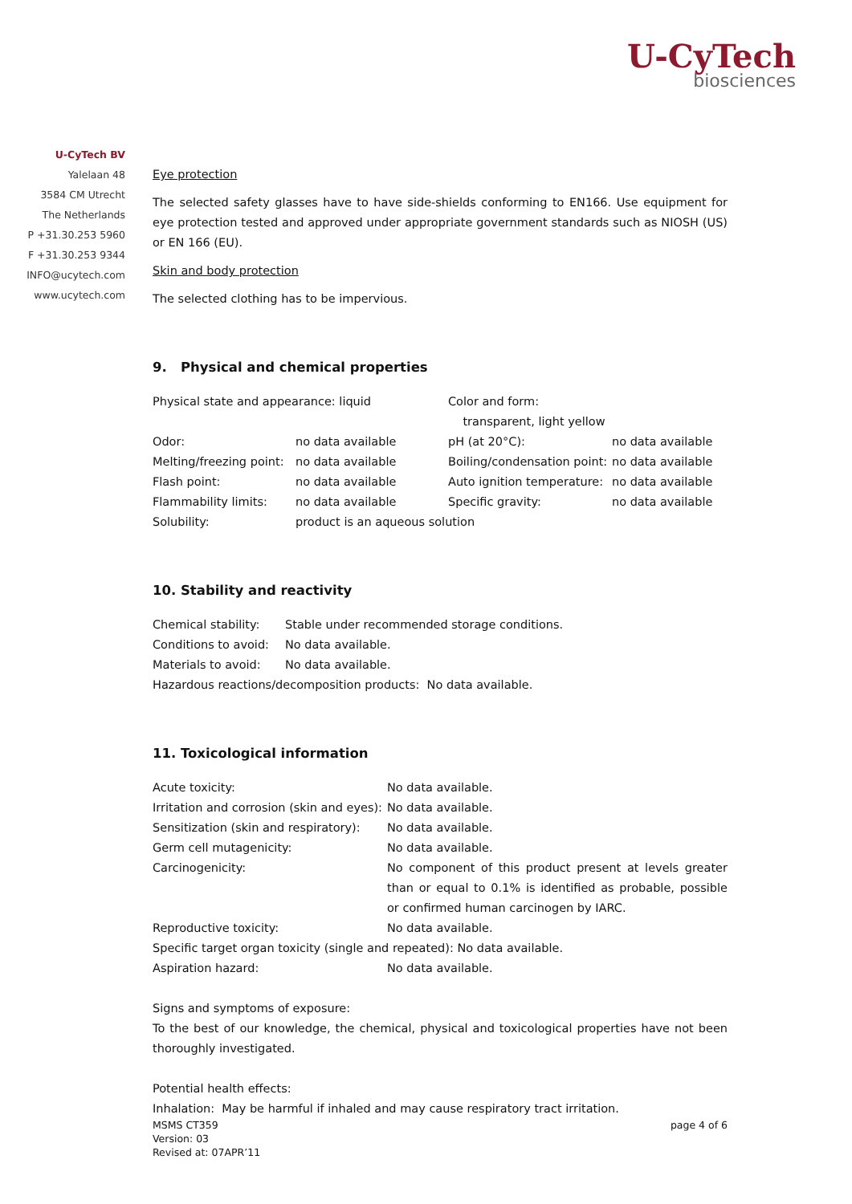U-CyTech
biosciences
U-CyTech BV
Yalelaan 48
3584 CM Utrecht
The Netherlands
P +31.30.253 5960
F +31.30.253 9344
INFO@ucytech.com
www.ucytech.com
Eye protection
The selected safety glasses have to have side-shields conforming to EN166. Use equipment for eye protection tested and approved under appropriate government standards such as NIOSH (US) or EN 166 (EU).
Skin and body protection
The selected clothing has to be impervious.
9. Physical and chemical properties
| Physical state and appearance: liquid | | Color and form: transparent, light yellow | |
| Odor: | no data available | pH (at 20°C): | no data available |
| Melting/freezing point: | no data available | Boiling/condensation point: | no data available |
| Flash point: | no data available | Auto ignition temperature: | no data available |
| Flammability limits: | no data available | Specific gravity: | no data available |
| Solubility: | product is an aqueous solution | | |
10. Stability and reactivity
| Chemical stability: | Stable under recommended storage conditions. |
| Conditions to avoid: | No data available. |
| Materials to avoid: | No data available. |
| Hazardous reactions/decomposition products: No data available. | |
11. Toxicological information
| Acute toxicity: | No data available. |
| Irritation and corrosion (skin and eyes): | No data available. |
| Sensitization (skin and respiratory): | No data available. |
| Germ cell mutagenicity: | No data available. |
| Carcinogenicity: | No component of this product present at levels greater than or equal to 0.1% is identified as probable, possible or confirmed human carcinogen by IARC. |
| Reproductive toxicity: | No data available. |
| Specific target organ toxicity (single and repeated): No data available. | |
| Aspiration hazard: | No data available. |
Signs and symptoms of exposure:
To the best of our knowledge, the chemical, physical and toxicological properties have not been thoroughly investigated.
Potential health effects:
Inhalation: May be harmful if inhaled and may cause respiratory tract irritation.
MSMS CT359
Version: 03
Revised at: 07APR’11
page 4 of 6